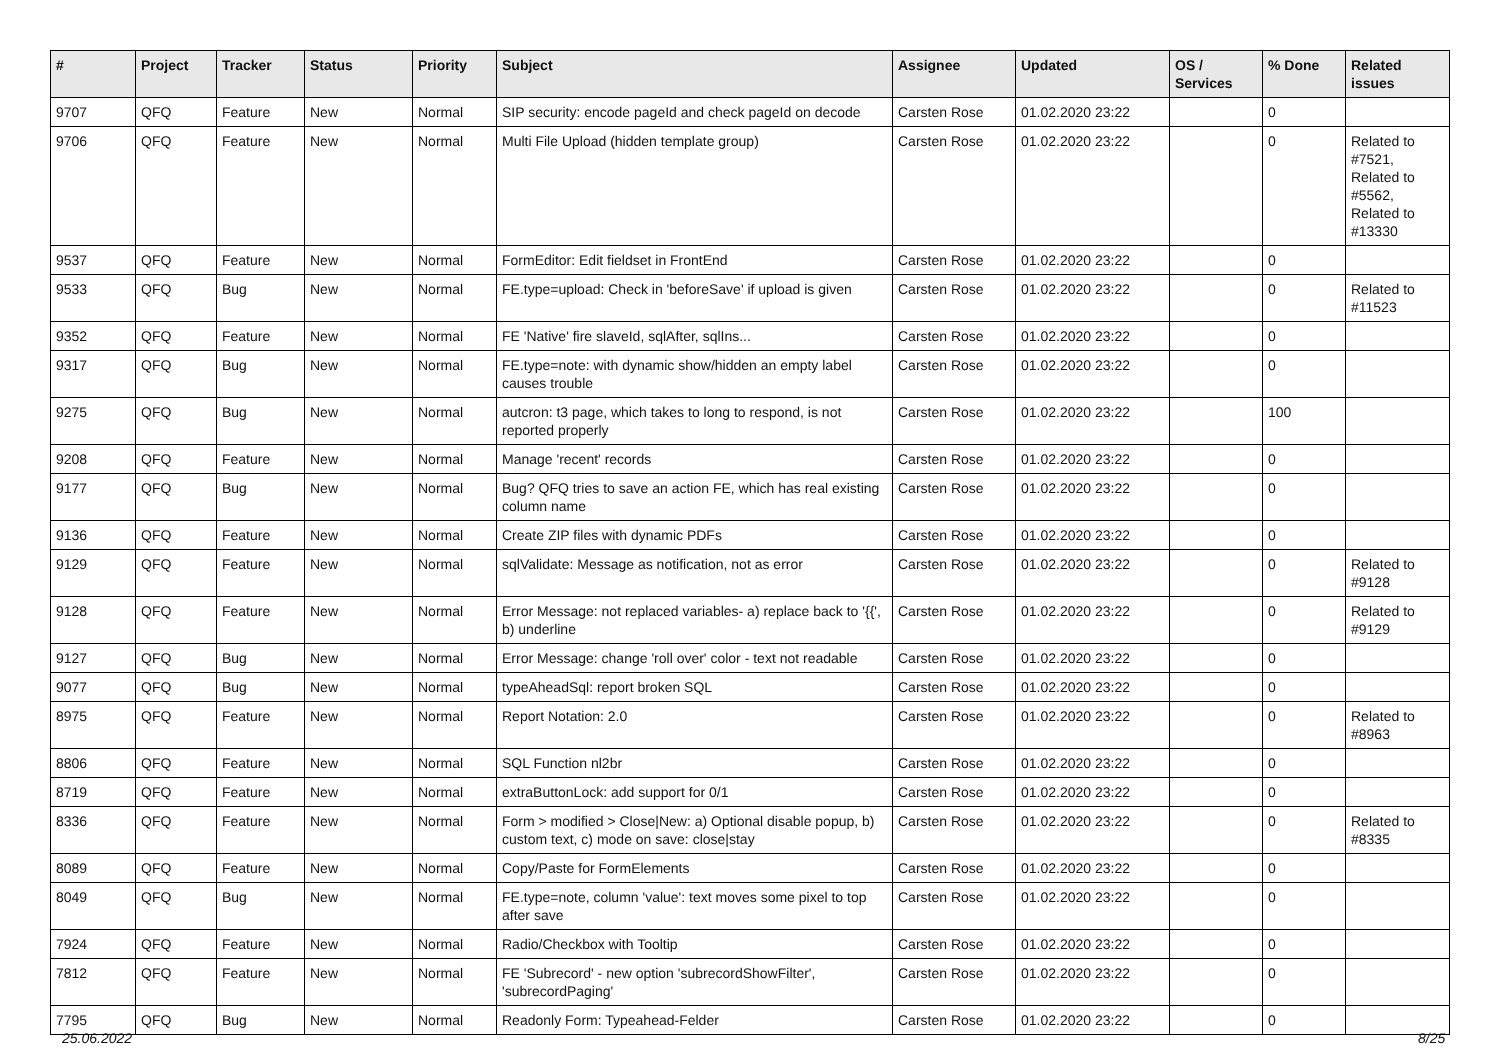| # | Project | Tracker | Status | Priority | Subject | Assignee | Updated | OS / Services | % Done | Related issues |
| --- | --- | --- | --- | --- | --- | --- | --- | --- | --- | --- |
| 9707 | QFQ | Feature | New | Normal | SIP security: encode pageId and check pageId on decode | Carsten Rose | 01.02.2020 23:22 | | 0 | |
| 9706 | QFQ | Feature | New | Normal | Multi File Upload (hidden template group) | Carsten Rose | 01.02.2020 23:22 | | 0 | Related to #7521, Related to #5562, Related to #13330 |
| 9537 | QFQ | Feature | New | Normal | FormEditor: Edit fieldset in FrontEnd | Carsten Rose | 01.02.2020 23:22 | | 0 | |
| 9533 | QFQ | Bug | New | Normal | FE.type=upload: Check in 'beforeSave' if upload is given | Carsten Rose | 01.02.2020 23:22 | | 0 | Related to #11523 |
| 9352 | QFQ | Feature | New | Normal | FE 'Native' fire slaveId, sqlAfter, sqlIns... | Carsten Rose | 01.02.2020 23:22 | | 0 | |
| 9317 | QFQ | Bug | New | Normal | FE.type=note: with dynamic show/hidden an empty label causes trouble | Carsten Rose | 01.02.2020 23:22 | | 0 | |
| 9275 | QFQ | Bug | New | Normal | autcron: t3 page, which takes to long to respond, is not reported properly | Carsten Rose | 01.02.2020 23:22 | | 100 | |
| 9208 | QFQ | Feature | New | Normal | Manage 'recent' records | Carsten Rose | 01.02.2020 23:22 | | 0 | |
| 9177 | QFQ | Bug | New | Normal | Bug? QFQ tries to save an action FE, which has real existing column name | Carsten Rose | 01.02.2020 23:22 | | 0 | |
| 9136 | QFQ | Feature | New | Normal | Create ZIP files with dynamic PDFs | Carsten Rose | 01.02.2020 23:22 | | 0 | |
| 9129 | QFQ | Feature | New | Normal | sqlValidate: Message as notification, not as error | Carsten Rose | 01.02.2020 23:22 | | 0 | Related to #9128 |
| 9128 | QFQ | Feature | New | Normal | Error Message: not replaced variables- a) replace back to '{{', b) underline | Carsten Rose | 01.02.2020 23:22 | | 0 | Related to #9129 |
| 9127 | QFQ | Bug | New | Normal | Error Message: change 'roll over' color - text not readable | Carsten Rose | 01.02.2020 23:22 | | 0 | |
| 9077 | QFQ | Bug | New | Normal | typeAheadSql: report broken SQL | Carsten Rose | 01.02.2020 23:22 | | 0 | |
| 8975 | QFQ | Feature | New | Normal | Report Notation: 2.0 | Carsten Rose | 01.02.2020 23:22 | | 0 | Related to #8963 |
| 8806 | QFQ | Feature | New | Normal | SQL Function nl2br | Carsten Rose | 01.02.2020 23:22 | | 0 | |
| 8719 | QFQ | Feature | New | Normal | extraButtonLock: add support for 0/1 | Carsten Rose | 01.02.2020 23:22 | | 0 | |
| 8336 | QFQ | Feature | New | Normal | Form > modified > Close/New: a) Optional disable popup, b) custom text, c) mode on save: close/stay | Carsten Rose | 01.02.2020 23:22 | | 0 | Related to #8335 |
| 8089 | QFQ | Feature | New | Normal | Copy/Paste for FormElements | Carsten Rose | 01.02.2020 23:22 | | 0 | |
| 8049 | QFQ | Bug | New | Normal | FE.type=note, column 'value': text moves some pixel to top after save | Carsten Rose | 01.02.2020 23:22 | | 0 | |
| 7924 | QFQ | Feature | New | Normal | Radio/Checkbox with Tooltip | Carsten Rose | 01.02.2020 23:22 | | 0 | |
| 7812 | QFQ | Feature | New | Normal | FE 'Subrecord' - new option 'subrecordShowFilter', 'subrecordPaging' | Carsten Rose | 01.02.2020 23:22 | | 0 | |
| 7795 | QFQ | Bug | New | Normal | Readonly Form: Typeahead-Felder | Carsten Rose | 01.02.2020 23:22 | | 0 | |
25.06.2022 8/25